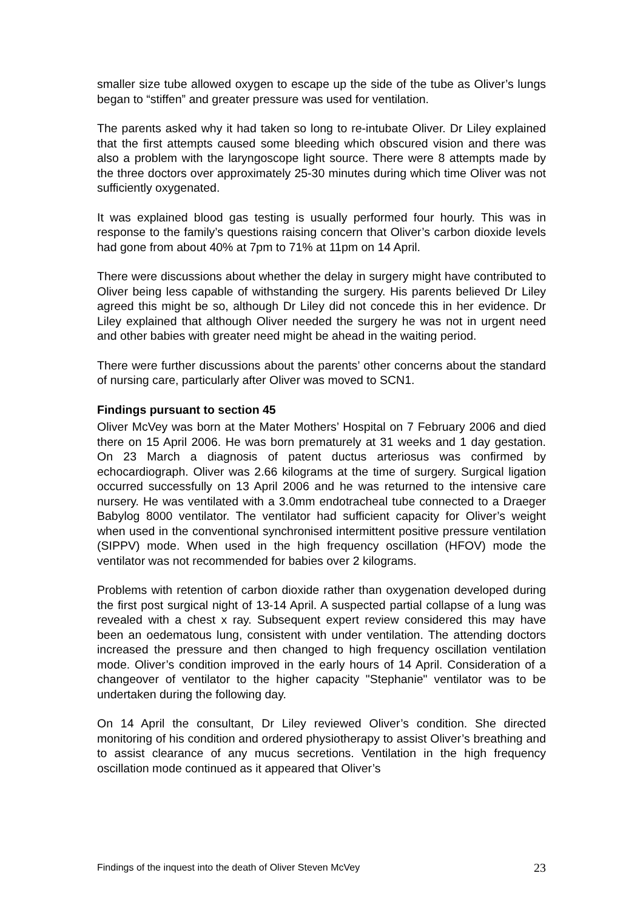smaller size tube allowed oxygen to escape up the side of the tube as Oliver’s lungs began to “stiffen” and greater pressure was used for ventilation.
The parents asked why it had taken so long to re-intubate Oliver. Dr Liley explained that the first attempts caused some bleeding which obscured vision and there was also a problem with the laryngoscope light source. There were 8 attempts made by the three doctors over approximately 25-30 minutes during which time Oliver was not sufficiently oxygenated.
It was explained blood gas testing is usually performed four hourly. This was in response to the family’s questions raising concern that Oliver’s carbon dioxide levels had gone from about 40% at 7pm to 71% at 11pm on 14 April.
There were discussions about whether the delay in surgery might have contributed to Oliver being less capable of withstanding the surgery. His parents believed Dr Liley agreed this might be so, although Dr Liley did not concede this in her evidence. Dr Liley explained that although Oliver needed the surgery he was not in urgent need and other babies with greater need might be ahead in the waiting period.
There were further discussions about the parents’ other concerns about the standard of nursing care, particularly after Oliver was moved to SCN1.
Findings pursuant to section 45
Oliver McVey was born at the Mater Mothers’ Hospital on 7 February 2006 and died there on 15 April 2006. He was born prematurely at 31 weeks and 1 day gestation. On 23 March a diagnosis of patent ductus arteriosus was confirmed by echocardiograph. Oliver was 2.66 kilograms at the time of surgery. Surgical ligation occurred successfully on 13 April 2006 and he was returned to the intensive care nursery. He was ventilated with a 3.0mm endotracheal tube connected to a Draeger Babylog 8000 ventilator. The ventilator had sufficient capacity for Oliver’s weight when used in the conventional synchronised intermittent positive pressure ventilation (SIPPV) mode. When used in the high frequency oscillation (HFOV) mode the ventilator was not recommended for babies over 2 kilograms.
Problems with retention of carbon dioxide rather than oxygenation developed during the first post surgical night of 13-14 April. A suspected partial collapse of a lung was revealed with a chest x ray. Subsequent expert review considered this may have been an oedematous lung, consistent with under ventilation. The attending doctors increased the pressure and then changed to high frequency oscillation ventilation mode. Oliver’s condition improved in the early hours of 14 April. Consideration of a changeover of ventilator to the higher capacity "Stephanie" ventilator was to be undertaken during the following day.
On 14 April the consultant, Dr Liley reviewed Oliver’s condition. She directed monitoring of his condition and ordered physiotherapy to assist Oliver’s breathing and to assist clearance of any mucus secretions. Ventilation in the high frequency oscillation mode continued as it appeared that Oliver’s
Findings of the inquest into the death of Oliver Steven McVey 23